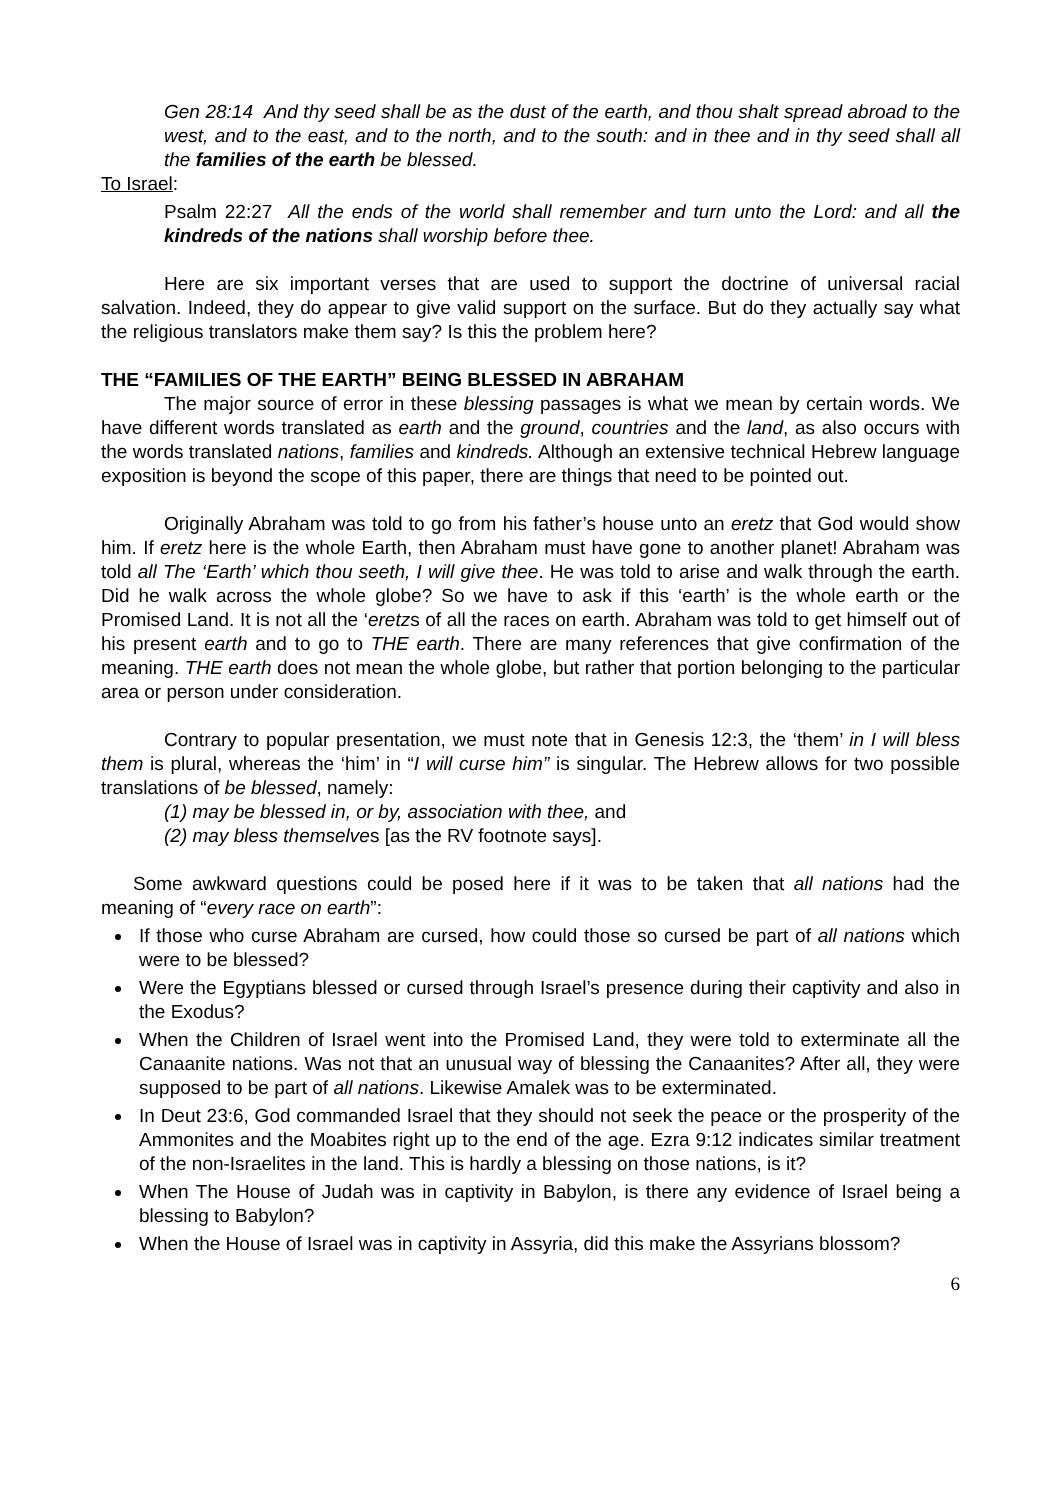Gen 28:14 And thy seed shall be as the dust of the earth, and thou shalt spread abroad to the west, and to the east, and to the north, and to the south: and in thee and in thy seed shall all the families of the earth be blessed.
To Israel:
Psalm 22:27 All the ends of the world shall remember and turn unto the Lord: and all the kindreds of the nations shall worship before thee.
Here are six important verses that are used to support the doctrine of universal racial salvation. Indeed, they do appear to give valid support on the surface. But do they actually say what the religious translators make them say? Is this the problem here?
THE “FAMILIES OF THE EARTH” BEING BLESSED IN ABRAHAM
The major source of error in these blessing passages is what we mean by certain words. We have different words translated as earth and the ground, countries and the land, as also occurs with the words translated nations, families and kindreds. Although an extensive technical Hebrew language exposition is beyond the scope of this paper, there are things that need to be pointed out.
Originally Abraham was told to go from his father’s house unto an eretz that God would show him. If eretz here is the whole Earth, then Abraham must have gone to another planet! Abraham was told all The ‘Earth’ which thou seeth, I will give thee. He was told to arise and walk through the earth. Did he walk across the whole globe? So we have to ask if this ‘earth’ is the whole earth or the Promised Land. It is not all the ‘eretzs of all the races on earth. Abraham was told to get himself out of his present earth and to go to THE earth. There are many references that give confirmation of the meaning. THE earth does not mean the whole globe, but rather that portion belonging to the particular area or person under consideration.
Contrary to popular presentation, we must note that in Genesis 12:3, the ‘them’ in I will bless them is plural, whereas the ‘him’ in “I will curse him” is singular. The Hebrew allows for two possible translations of be blessed, namely:
(1) may be blessed in, or by, association with thee, and
(2) may bless themselves [as the RV footnote says].
Some awkward questions could be posed here if it was to be taken that all nations had the meaning of “every race on earth”:
If those who curse Abraham are cursed, how could those so cursed be part of all nations which were to be blessed?
Were the Egyptians blessed or cursed through Israel’s presence during their captivity and also in the Exodus?
When the Children of Israel went into the Promised Land, they were told to exterminate all the Canaanite nations. Was not that an unusual way of blessing the Canaanites? After all, they were supposed to be part of all nations. Likewise Amalek was to be exterminated.
In Deut 23:6, God commanded Israel that they should not seek the peace or the prosperity of the Ammonites and the Moabites right up to the end of the age. Ezra 9:12 indicates similar treatment of the non-Israelites in the land. This is hardly a blessing on those nations, is it?
When The House of Judah was in captivity in Babylon, is there any evidence of Israel being a blessing to Babylon?
When the House of Israel was in captivity in Assyria, did this make the Assyrians blossom?
6